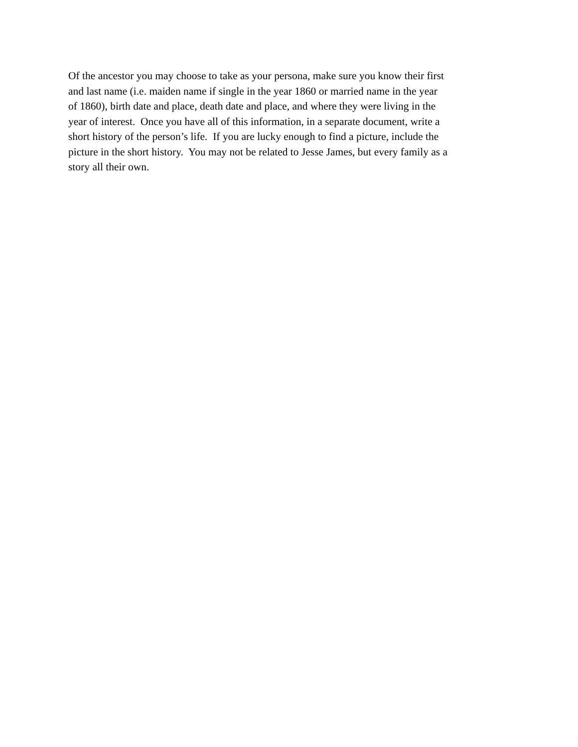Of the ancestor you may choose to take as your persona, make sure you know their first
and last name (i.e. maiden name if single in the year 1860 or married name in the year
of 1860), birth date and place, death date and place, and where they were living in the
year of interest. Once you have all of this information, in a separate document, write a
short history of the person’s life. If you are lucky enough to find a picture, include the
picture in the short history. You may not be related to Jesse James, but every family as a
story all their own.